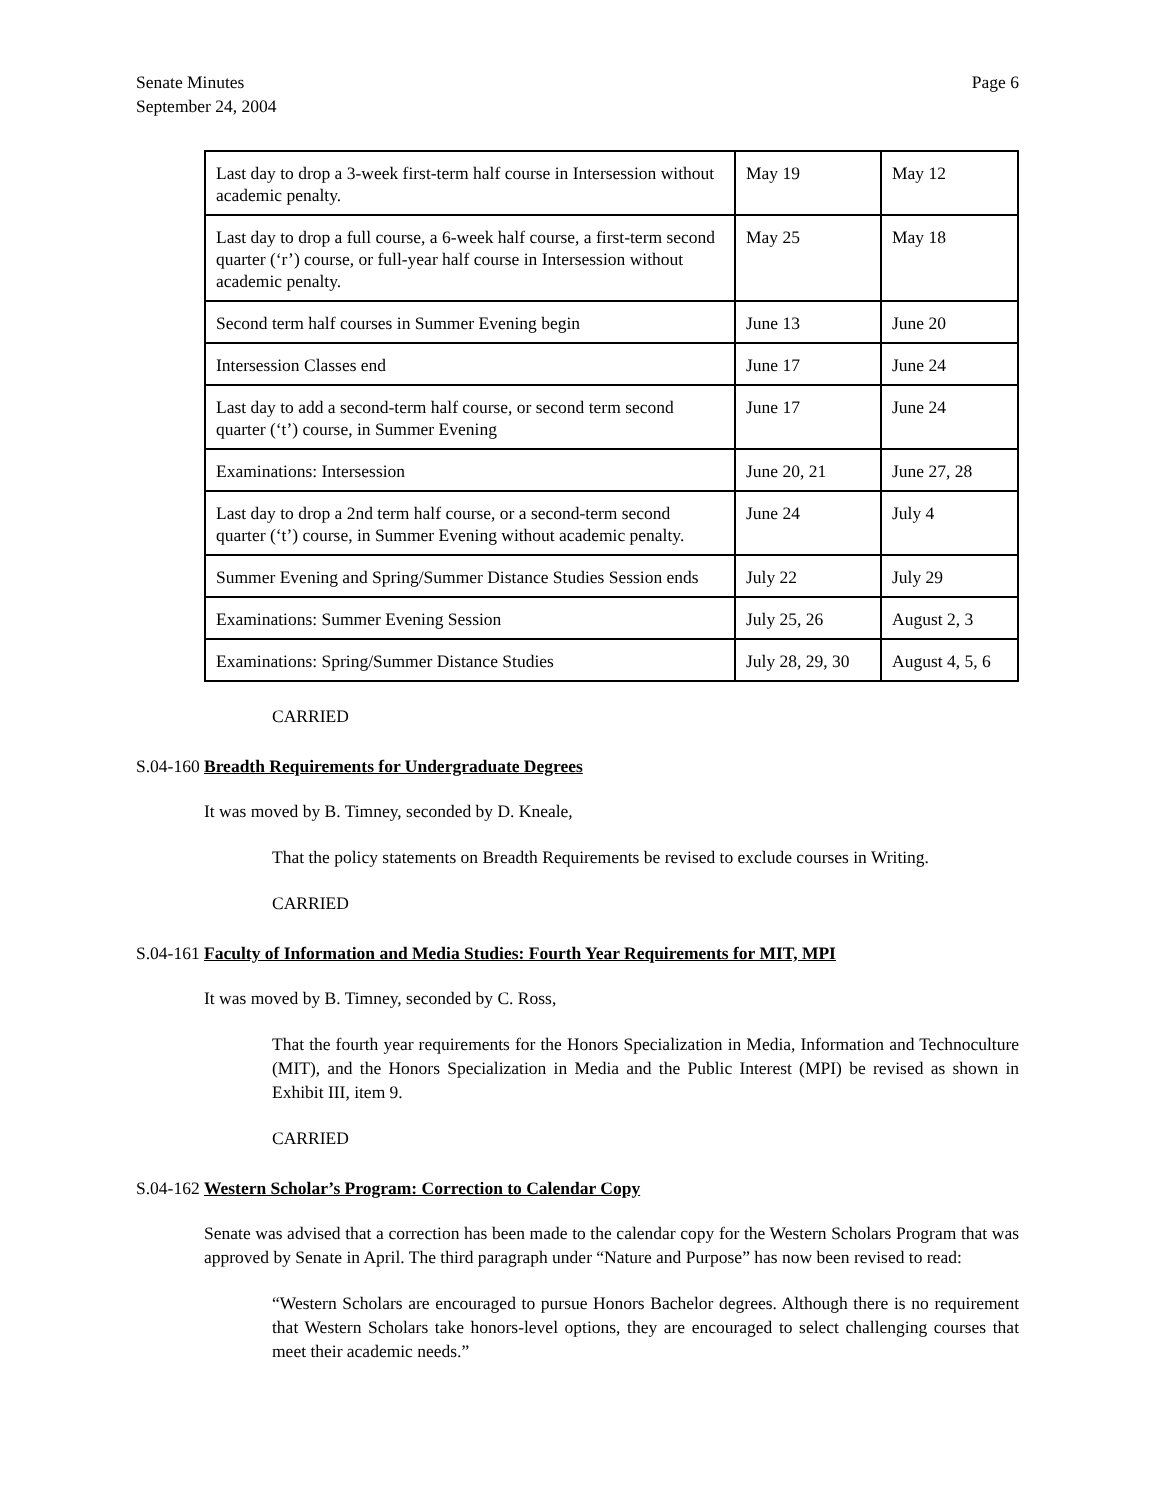Senate Minutes
September 24, 2004
Page 6
| Last day to drop a 3-week first-term half course in Intersession without academic penalty. | May 19 | May 12 |
| Last day to drop a full course, a 6-week half course, a first-term second quarter (‘r’) course, or full-year half course in Intersession without academic penalty. | May 25 | May 18 |
| Second term half courses in Summer Evening begin | June 13 | June 20 |
| Intersession Classes end | June 17 | June 24 |
| Last day to add a second-term half course, or second term second quarter (‘t’) course, in Summer Evening | June 17 | June 24 |
| Examinations: Intersession | June 20, 21 | June 27, 28 |
| Last day to drop a 2nd term half course, or a second-term second quarter (‘t’) course, in Summer Evening without academic penalty. | June 24 | July 4 |
| Summer Evening and Spring/Summer Distance Studies Session ends | July 22 | July 29 |
| Examinations: Summer Evening Session | July 25, 26 | August 2, 3 |
| Examinations: Spring/Summer Distance Studies | July 28, 29, 30 | August 4, 5, 6 |
CARRIED
S.04-160 Breadth Requirements for Undergraduate Degrees
It was moved by B. Timney, seconded by D. Kneale,
That the policy statements on Breadth Requirements be revised to exclude courses in Writing.
CARRIED
S.04-161 Faculty of Information and Media Studies: Fourth Year Requirements for MIT, MPI
It was moved by B. Timney, seconded by C. Ross,
That the fourth year requirements for the Honors Specialization in Media, Information and Technoculture (MIT), and the Honors Specialization in Media and the Public Interest (MPI) be revised as shown in Exhibit III, item 9.
CARRIED
S.04-162 Western Scholar’s Program: Correction to Calendar Copy
Senate was advised that a correction has been made to the calendar copy for the Western Scholars Program that was approved by Senate in April. The third paragraph under “Nature and Purpose” has now been revised to read:
“Western Scholars are encouraged to pursue Honors Bachelor degrees. Although there is no requirement that Western Scholars take honors-level options, they are encouraged to select challenging courses that meet their academic needs.”